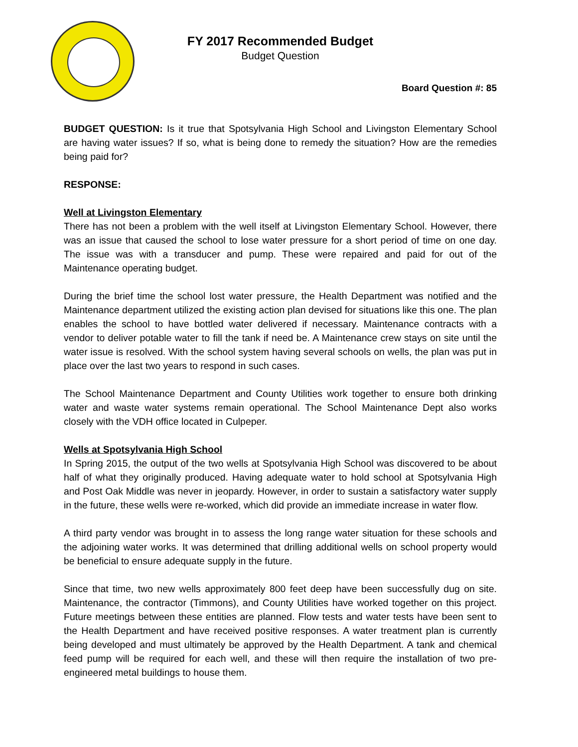FY 2017 Recommended Budget
Budget Question
Board Question #: 85
BUDGET QUESTION: Is it true that Spotsylvania High School and Livingston Elementary School are having water issues? If so, what is being done to remedy the situation? How are the remedies being paid for?
RESPONSE:
Well at Livingston Elementary
There has not been a problem with the well itself at Livingston Elementary School. However, there was an issue that caused the school to lose water pressure for a short period of time on one day. The issue was with a transducer and pump. These were repaired and paid for out of the Maintenance operating budget.
During the brief time the school lost water pressure, the Health Department was notified and the Maintenance department utilized the existing action plan devised for situations like this one. The plan enables the school to have bottled water delivered if necessary. Maintenance contracts with a vendor to deliver potable water to fill the tank if need be. A Maintenance crew stays on site until the water issue is resolved. With the school system having several schools on wells, the plan was put in place over the last two years to respond in such cases.
The School Maintenance Department and County Utilities work together to ensure both drinking water and waste water systems remain operational. The School Maintenance Dept also works closely with the VDH office located in Culpeper.
Wells at Spotsylvania High School
In Spring 2015, the output of the two wells at Spotsylvania High School was discovered to be about half of what they originally produced. Having adequate water to hold school at Spotsylvania High and Post Oak Middle was never in jeopardy. However, in order to sustain a satisfactory water supply in the future, these wells were re-worked, which did provide an immediate increase in water flow.
A third party vendor was brought in to assess the long range water situation for these schools and the adjoining water works. It was determined that drilling additional wells on school property would be beneficial to ensure adequate supply in the future.
Since that time, two new wells approximately 800 feet deep have been successfully dug on site. Maintenance, the contractor (Timmons), and County Utilities have worked together on this project. Future meetings between these entities are planned. Flow tests and water tests have been sent to the Health Department and have received positive responses. A water treatment plan is currently being developed and must ultimately be approved by the Health Department. A tank and chemical feed pump will be required for each well, and these will then require the installation of two pre-engineered metal buildings to house them.